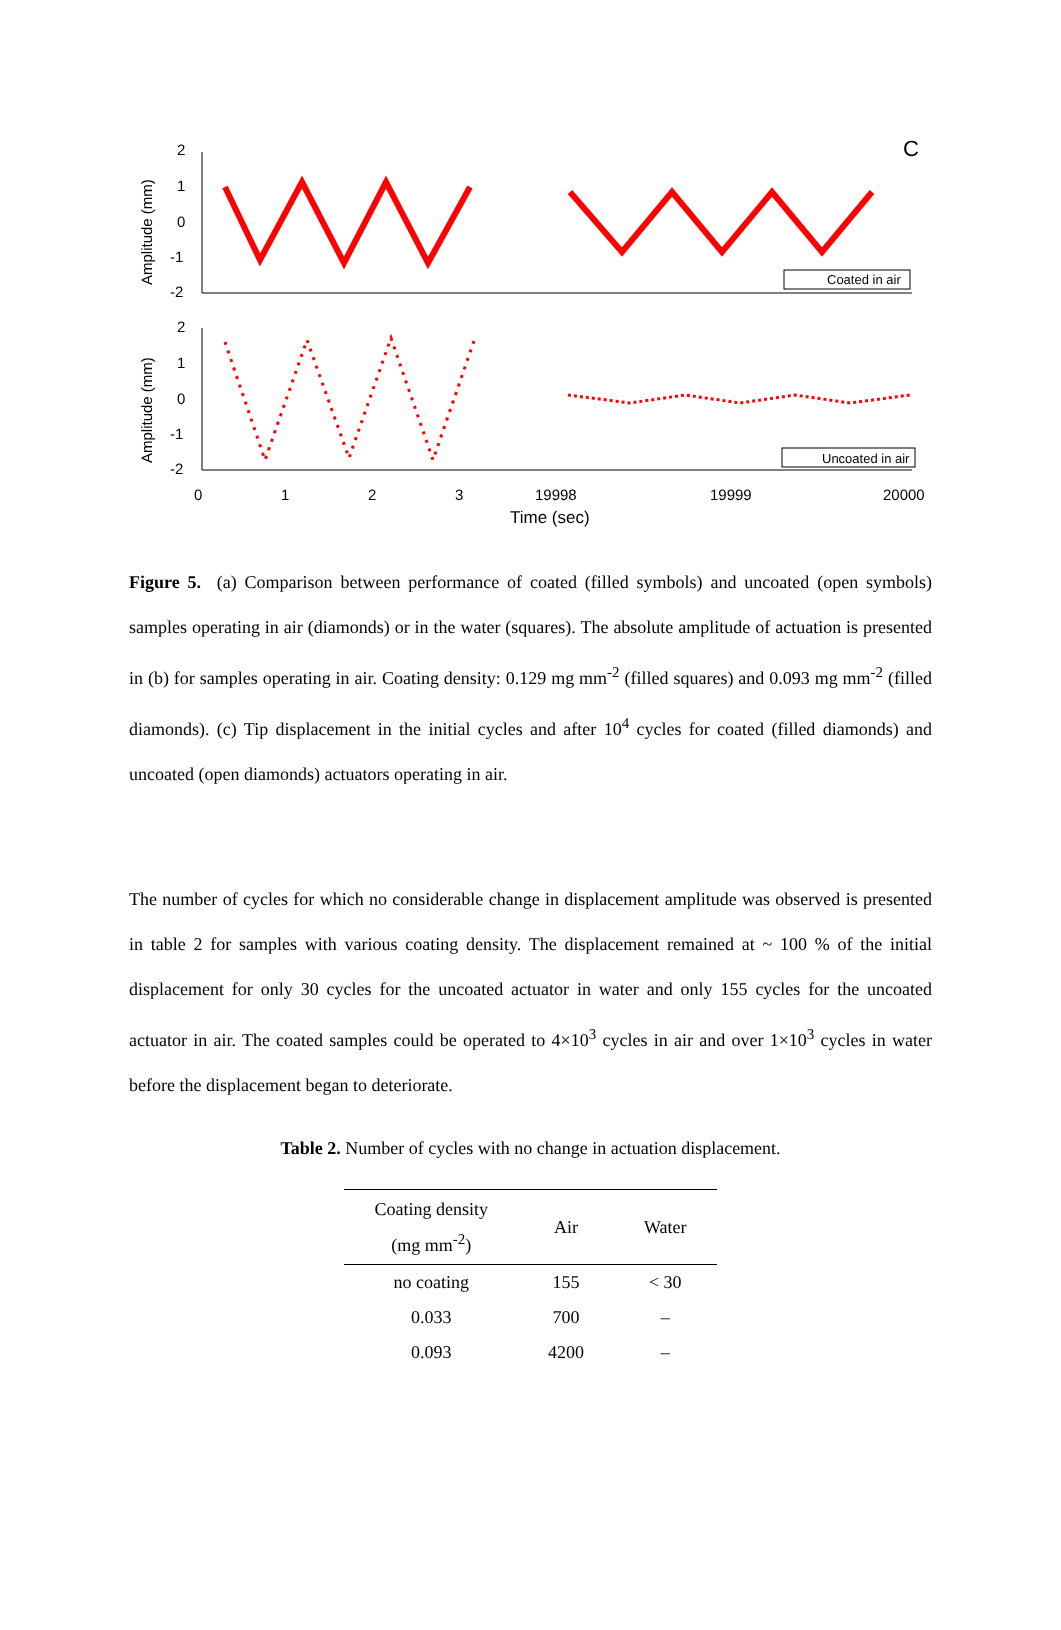C
2
1
0
-1
-2
2
1
0
-1
-2
Amplitude (mm)
Amplitude (mm)
Coated in air
Uncoated in air
0
1
2
3
19998
19999
20000
Time (sec)
Figure 5. (a) Comparison between performance of coated (filled symbols) and uncoated (open symbols) samples operating in air (diamonds) or in the water (squares). The absolute amplitude of actuation is presented in (b) for samples operating in air. Coating density: 0.129 mg mm<sup>-2</sup> (filled squares) and 0.093 mg mm<sup>-2</sup> (filled diamonds). (c) Tip displacement in the initial cycles and after 10<sup>4</sup> cycles for coated (filled diamonds) and uncoated (open diamonds) actuators operating in air.
The number of cycles for which no considerable change in displacement amplitude was observed is presented in table 2 for samples with various coating density. The displacement remained at ~ 100 % of the initial displacement for only 30 cycles for the uncoated actuator in water and only 155 cycles for the uncoated actuator in air. The coated samples could be operated to 4×10<sup>3</sup> cycles in air and over 1×10<sup>3</sup> cycles in water before the displacement began to deteriorate.
Table 2. Number of cycles with no change in actuation displacement.
| Coating density (mg mm<sup>-2</sup>) | Air | Water |
| --- | --- | --- |
| no coating | 155 | < 30 |
| 0.033 | 700 | – |
| 0.093 | 4200 | – |